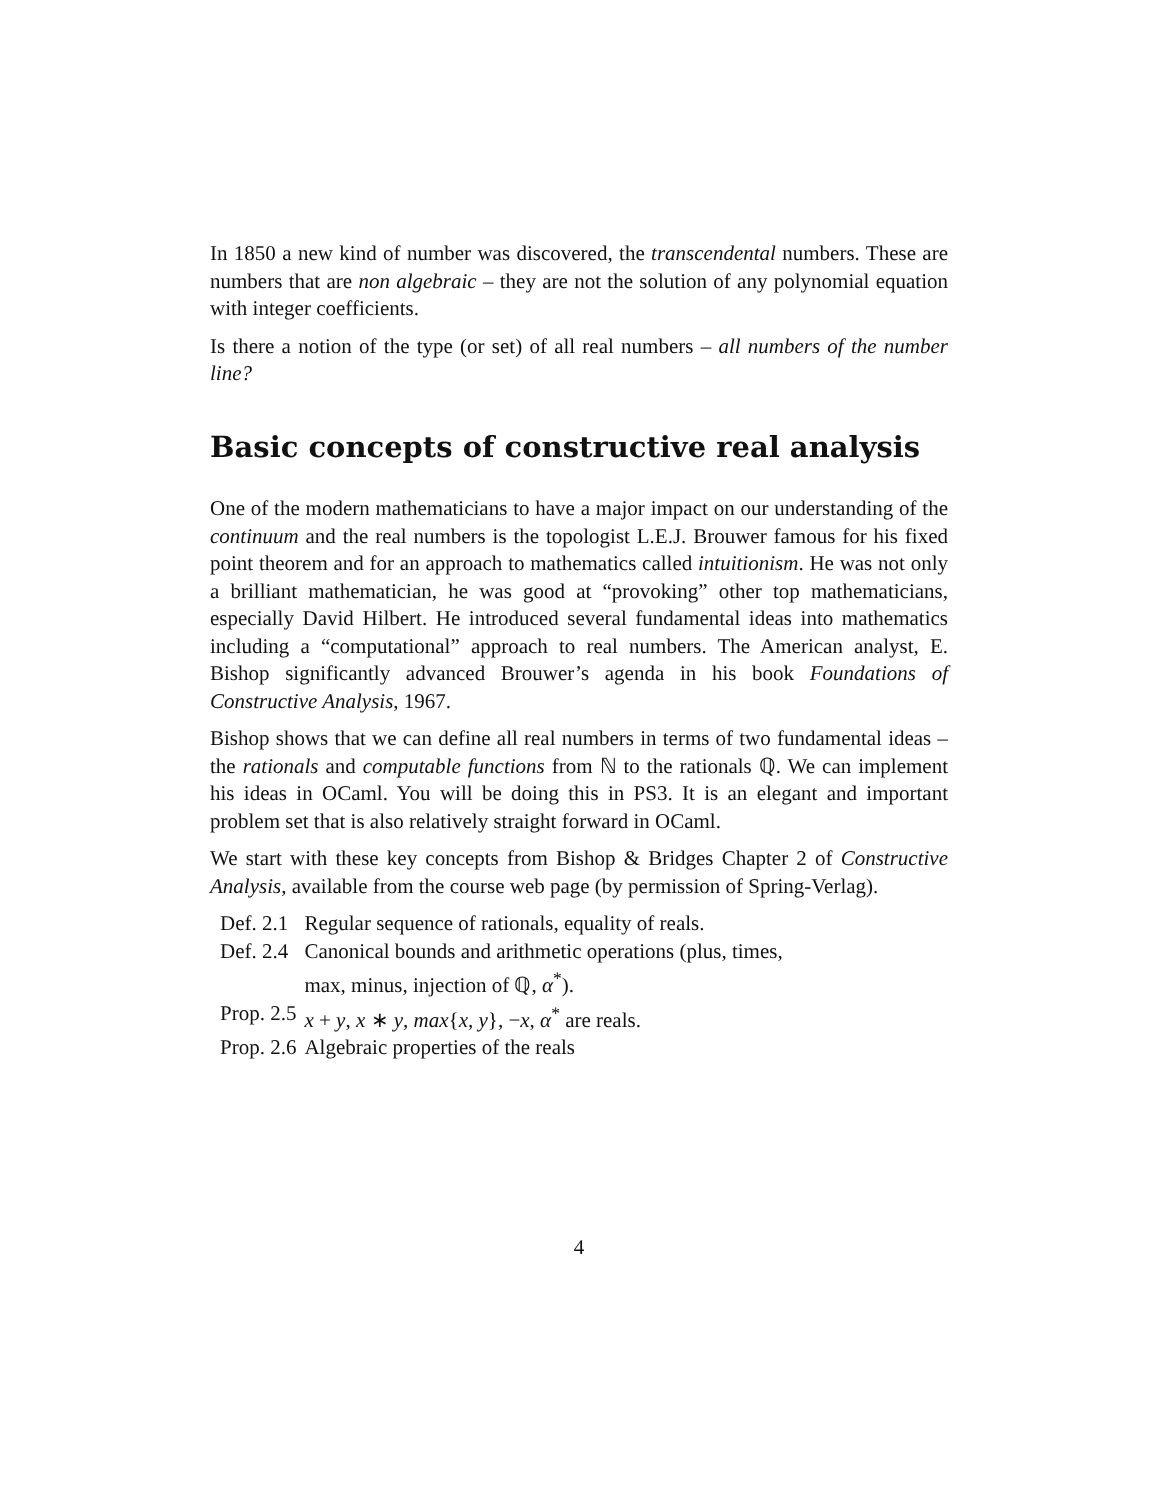In 1850 a new kind of number was discovered, the transcendental numbers. These are numbers that are non algebraic – they are not the solution of any polynomial equation with integer coefficients.
Is there a notion of the type (or set) of all real numbers – all numbers of the number line?
Basic concepts of constructive real analysis
One of the modern mathematicians to have a major impact on our understanding of the continuum and the real numbers is the topologist L.E.J. Brouwer famous for his fixed point theorem and for an approach to mathematics called intuitionism. He was not only a brilliant mathematician, he was good at “provoking” other top mathematicians, especially David Hilbert. He introduced several fundamental ideas into mathematics including a “computational” approach to real numbers. The American analyst, E. Bishop significantly advanced Brouwer’s agenda in his book Foundations of Constructive Analysis, 1967.
Bishop shows that we can define all real numbers in terms of two fundamental ideas – the rationals and computable functions from ℕ to the rationals ℚ. We can implement his ideas in OCaml. You will be doing this in PS3. It is an elegant and important problem set that is also relatively straight forward in OCaml.
We start with these key concepts from Bishop & Bridges Chapter 2 of Constructive Analysis, available from the course web page (by permission of Spring-Verlag).
| Def. 2.1 | Regular sequence of rationals, equality of reals. |
| Def. 2.4 | Canonical bounds and arithmetic operations (plus, times, max, minus, injection of ℚ, α<sup>*</sup>). |
| Prop. 2.5 | x + y , x ∗ y , max { x , y }, − x , α<sup>*</sup> are reals. |
| Prop. 2.6 | Algebraic properties of the reals |
4